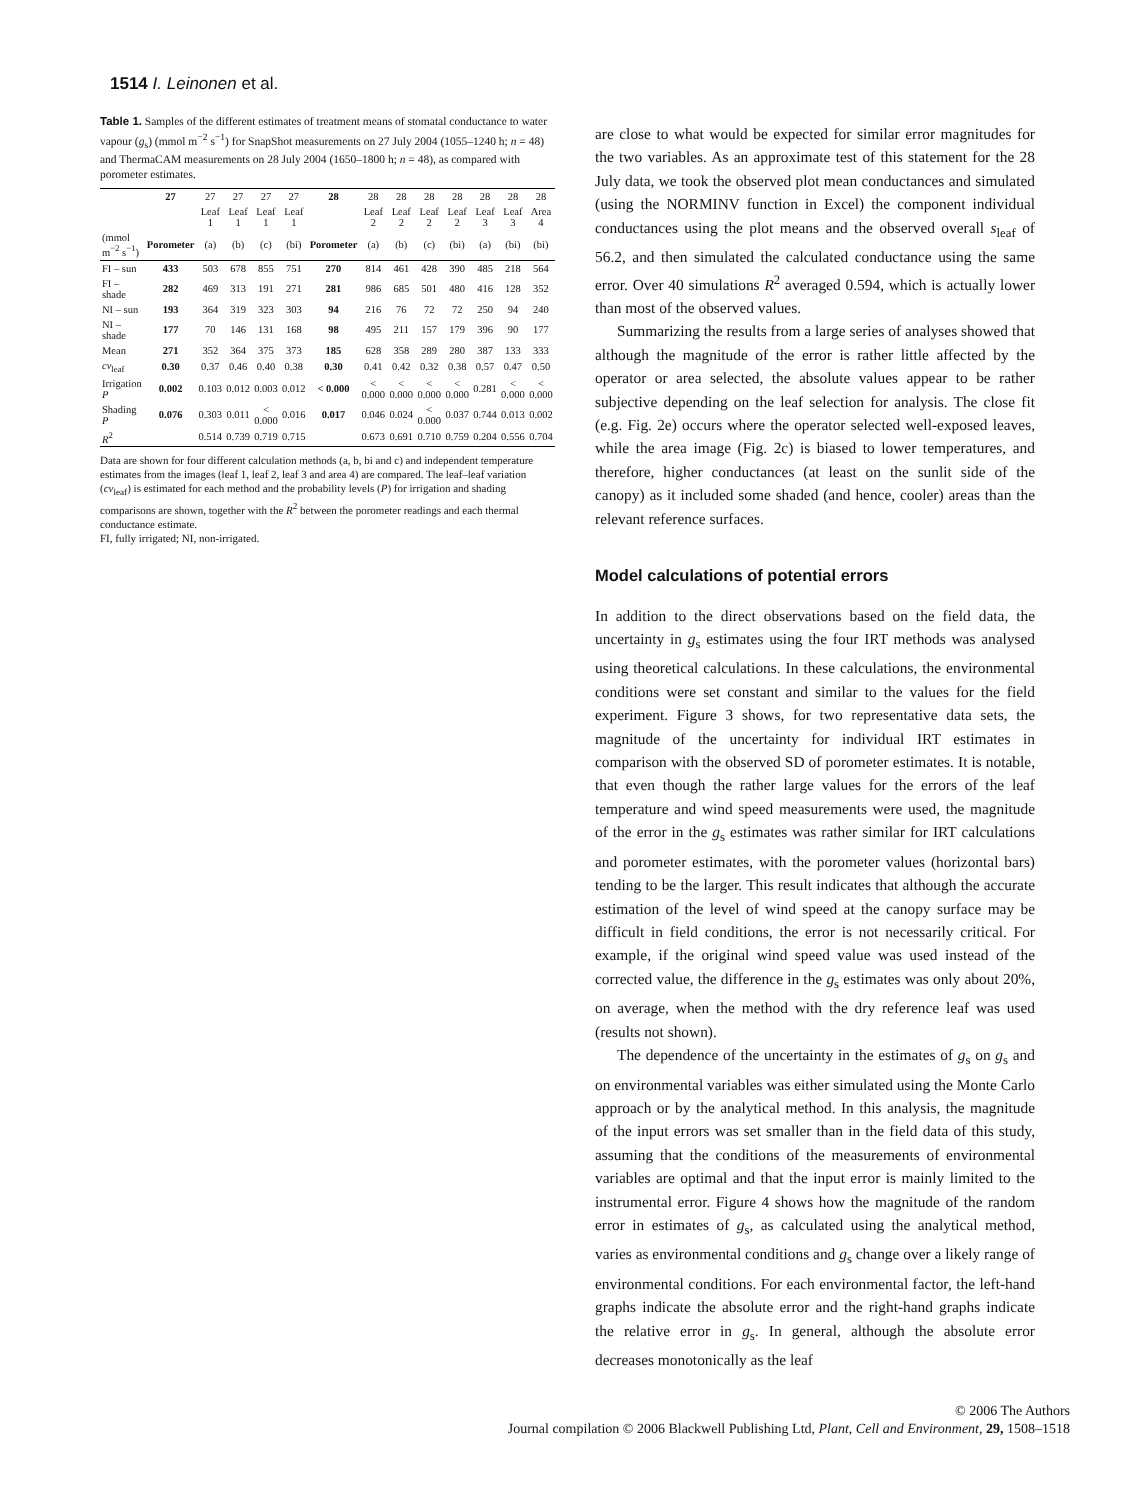1514 I. Leinonen et al.
Table 1. Samples of the different estimates of treatment means of stomatal conductance to water vapour (g<sub>s</sub>) (mmol m<sup>−2</sup> s<sup>−1</sup>) for SnapShot measurements on 27 July 2004 (1055–1240 h; n = 48) and ThermaCAM measurements on 28 July 2004 (1650–1800 h; n = 48), as compared with porometer estimates.
| | 27 | 27 | 27 | 27 | 27 | 28 | 28 | 28 | 28 | 28 | 28 | 28 | 28 |
| --- | --- | --- | --- | --- | --- | --- | --- | --- | --- | --- | --- | --- | --- |
| | | Leaf 1 | Leaf 1 | Leaf 1 | Leaf 1 | | Leaf 2 | Leaf 2 | Leaf 2 | Leaf 2 | Leaf 3 | Leaf 3 | Area 4 |
| (mmol m<sup>−2</sup> s<sup>−1</sup>) | Porometer | (a) | (b) | (c) | (bi) | Porometer | (a) | (b) | (c) | (bi) | (a) | (bi) | (bi) |
| FI – sun | 433 | 503 | 678 | 855 | 751 | 270 | 814 | 461 | 428 | 390 | 485 | 218 | 564 |
| FI – shade | 282 | 469 | 313 | 191 | 271 | 281 | 986 | 685 | 501 | 480 | 416 | 128 | 352 |
| NI – sun | 193 | 364 | 319 | 323 | 303 | 94 | 216 | 76 | 72 | 72 | 250 | 94 | 240 |
| NI – shade | 177 | 70 | 146 | 131 | 168 | 98 | 495 | 211 | 157 | 179 | 396 | 90 | 177 |
| Mean | 271 | 352 | 364 | 375 | 373 | 185 | 628 | 358 | 289 | 280 | 387 | 133 | 333 |
| cv<sub>leaf</sub> | 0.30 | 0.37 | 0.46 | 0.40 | 0.38 | 0.30 | 0.41 | 0.42 | 0.32 | 0.38 | 0.57 | 0.47 | 0.50 |
| Irrigation P | 0.002 | 0.103 | 0.012 | 0.003 | 0.012 | < 0.000 | < 0.000 | < 0.000 | < 0.000 | < 0.000 | 0.281 | < 0.000 | < 0.000 |
| Shading P | 0.076 | 0.303 | 0.011 | < 0.000 | 0.016 | 0.017 | 0.046 | 0.024 | < 0.000 | 0.037 | 0.744 | 0.013 | 0.002 |
| R<sup>2</sup> | | 0.514 | 0.739 | 0.719 | 0.715 | | 0.673 | 0.691 | 0.710 | 0.759 | 0.204 | 0.556 | 0.704 |
Data are shown for four different calculation methods (a, b, bi and c) and independent temperature estimates from the images (leaf 1, leaf 2, leaf 3 and area 4) are compared. The leaf–leaf variation (cv<sub>leaf</sub>) is estimated for each method and the probability levels (P) for irrigation and shading comparisons are shown, together with the R<sup>2</sup> between the porometer readings and each thermal conductance estimate.
FI, fully irrigated; NI, non-irrigated.
are close to what would be expected for similar error magnitudes for the two variables. As an approximate test of this statement for the 28 July data, we took the observed plot mean conductances and simulated (using the NORMINV function in Excel) the component individual conductances using the plot means and the observed overall s<sub>leaf</sub> of 56.2, and then simulated the calculated conductance using the same error. Over 40 simulations R<sup>2</sup> averaged 0.594, which is actually lower than most of the observed values.
Summarizing the results from a large series of analyses showed that although the magnitude of the error is rather little affected by the operator or area selected, the absolute values appear to be rather subjective depending on the leaf selection for analysis. The close fit (e.g. Fig. 2e) occurs where the operator selected well-exposed leaves, while the area image (Fig. 2c) is biased to lower temperatures, and therefore, higher conductances (at least on the sunlit side of the canopy) as it included some shaded (and hence, cooler) areas than the relevant reference surfaces.
Model calculations of potential errors
In addition to the direct observations based on the field data, the uncertainty in g<sub>s</sub> estimates using the four IRT methods was analysed using theoretical calculations. In these calculations, the environmental conditions were set constant and similar to the values for the field experiment. Figure 3 shows, for two representative data sets, the magnitude of the uncertainty for individual IRT estimates in comparison with the observed SD of porometer estimates. It is notable, that even though the rather large values for the errors of the leaf temperature and wind speed measurements were used, the magnitude of the error in the g<sub>s</sub> estimates was rather similar for IRT calculations and porometer estimates, with the porometer values (horizontal bars) tending to be the larger. This result indicates that although the accurate estimation of the level of wind speed at the canopy surface may be difficult in field conditions, the error is not necessarily critical. For example, if the original wind speed value was used instead of the corrected value, the difference in the g<sub>s</sub> estimates was only about 20%, on average, when the method with the dry reference leaf was used (results not shown).
The dependence of the uncertainty in the estimates of g<sub>s</sub> on g<sub>s</sub> and on environmental variables was either simulated using the Monte Carlo approach or by the analytical method. In this analysis, the magnitude of the input errors was set smaller than in the field data of this study, assuming that the conditions of the measurements of environmental variables are optimal and that the input error is mainly limited to the instrumental error. Figure 4 shows how the magnitude of the random error in estimates of g<sub>s</sub>, as calculated using the analytical method, varies as environmental conditions and g<sub>s</sub> change over a likely range of environmental conditions. For each environmental factor, the left-hand graphs indicate the absolute error and the right-hand graphs indicate the relative error in g<sub>s</sub>. In general, although the absolute error decreases monotonically as the leaf
© 2006 The Authors
Journal compilation © 2006 Blackwell Publishing Ltd, Plant, Cell and Environment, 29, 1508–1518